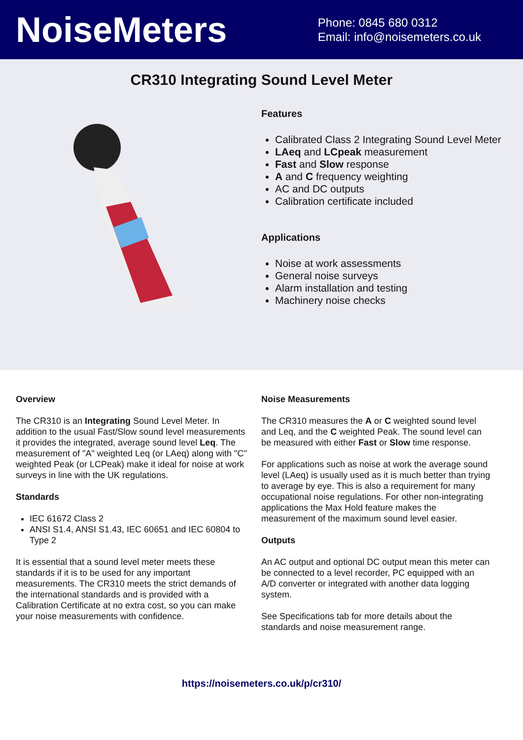NoiseMeters
Phone: 0845 680 0312
Email: info@noisemeters.co.uk
CR310 Integrating Sound Level Meter
Features
Calibrated Class 2 Integrating Sound Level Meter
LAeq and LCpeak measurement
Fast and Slow response
A and C frequency weighting
AC and DC outputs
Calibration certificate included
Applications
Noise at work assessments
General noise surveys
Alarm installation and testing
Machinery noise checks
Overview
The CR310 is an Integrating Sound Level Meter. In addition to the usual Fast/Slow sound level measurements it provides the integrated, average sound level Leq. The measurement of "A" weighted Leq (or LAeq) along with "C" weighted Peak (or LCPeak) make it ideal for noise at work surveys in line with the UK regulations.
Standards
IEC 61672 Class 2
ANSI S1.4, ANSI S1.43, IEC 60651 and IEC 60804 to Type 2
It is essential that a sound level meter meets these standards if it is to be used for any important measurements. The CR310 meets the strict demands of the international standards and is provided with a Calibration Certificate at no extra cost, so you can make your noise measurements with confidence.
Noise Measurements
The CR310 measures the A or C weighted sound level and Leq, and the C weighted Peak. The sound level can be measured with either Fast or Slow time response.
For applications such as noise at work the average sound level (LAeq) is usually used as it is much better than trying to average by eye. This is also a requirement for many occupational noise regulations. For other non-integrating applications the Max Hold feature makes the measurement of the maximum sound level easier.
Outputs
An AC output and optional DC output mean this meter can be connected to a level recorder, PC equipped with an A/D converter or integrated with another data logging system.
See Specifications tab for more details about the standards and noise measurement range.
https://noisemeters.co.uk/p/cr310/